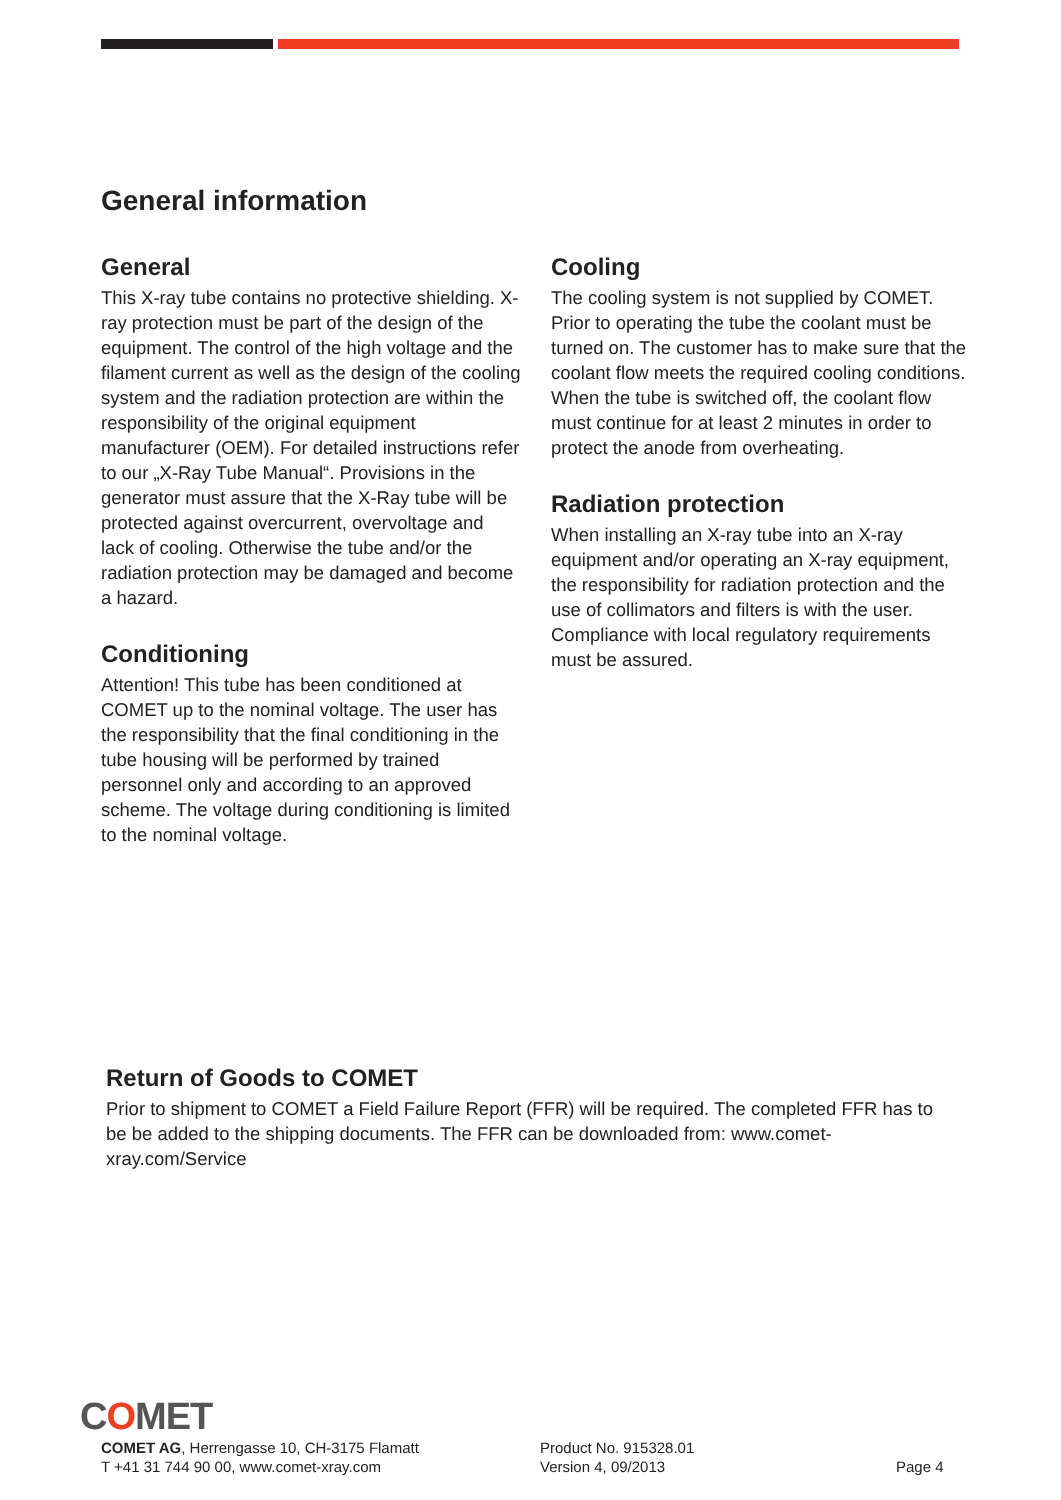General information
General
This X-ray tube contains no protective shielding. X-ray protection must be part of the design of the equipment. The control of the high voltage and the filament current as well as the design of the cooling system and the radiation protection are within the responsibility of the original equipment manufacturer (OEM). For detailed instructions refer to our „X-Ray Tube Manual“. Provisions in the generator must assure that the X-Ray tube will be protected against overcurrent, overvoltage and lack of cooling. Otherwise the tube and/or the radiation protection may be damaged and become a hazard.
Conditioning
Attention! This tube has been conditioned at COMET up to the nominal voltage. The user has the responsibility that the final conditioning in the tube housing will be performed by trained personnel only and according to an approved scheme. The voltage during conditioning is limited to the nominal voltage.
Cooling
The cooling system is not supplied by COMET. Prior to operating the tube the coolant must be turned on. The customer has to make sure that the coolant flow meets the required cooling conditions. When the tube is switched off, the coolant flow must continue for at least 2 minutes in order to protect the anode from overheating.
Radiation protection
When installing an X-ray tube into an X-ray equipment and/or operating an X-ray equipment, the responsibility for radiation protection and the use of collimators and filters is with the user. Compliance with local regulatory requirements must be assured.
Return of Goods to COMET
Prior to shipment to COMET a Field Failure Report (FFR) will be required. The completed FFR has to be be added to the shipping documents. The FFR can be downloaded from: www.comet-xray.com/Service
COMET
COMET AG, Herrengasse 10, CH-3175 Flamatt
T +41 31 744 90 00, www.comet-xray.com
Product No. 915328.01
Version 4, 09/2013
Page 4